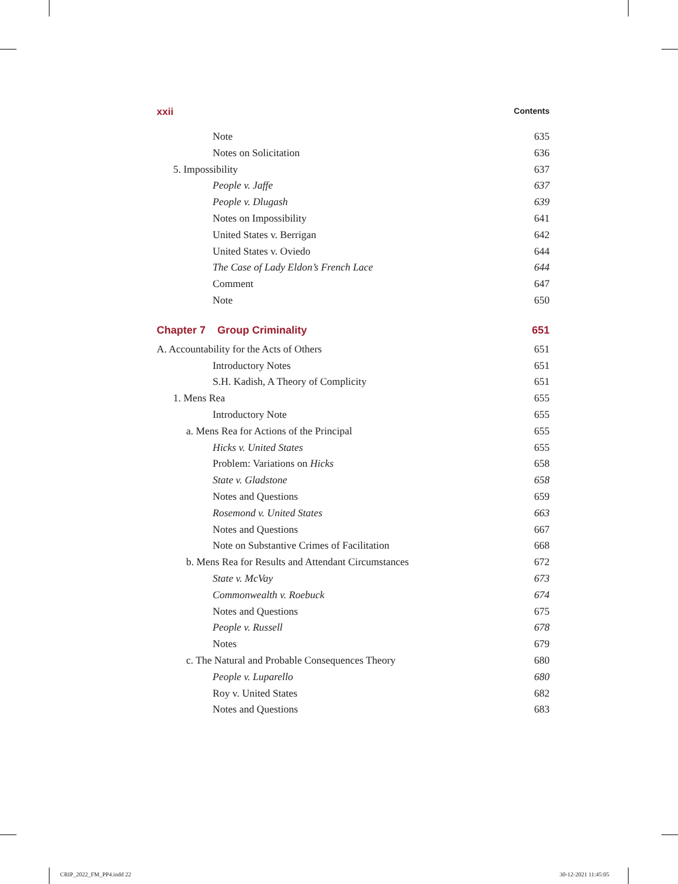xxii Contents
Note 635
Notes on Solicitation 636
5. Impossibility 637
People v. Jaffe 637
People v. Dlugash 639
Notes on Impossibility 641
United States v. Berrigan 642
United States v. Oviedo 644
The Case of Lady Eldon’s French Lace 644
Comment 647
Note 650
Chapter 7 Group Criminality 651
A. Accountability for the Acts of Others 651
Introductory Notes 651
S.H. Kadish, A Theory of Complicity 651
1. Mens Rea 655
Introductory Note 655
a. Mens Rea for Actions of the Principal 655
Hicks v. United States 655
Problem: Variations on Hicks 658
State v. Gladstone 658
Notes and Questions 659
Rosemond v. United States 663
Notes and Questions 667
Note on Substantive Crimes of Facilitation 668
b. Mens Rea for Results and Attendant Circumstances 672
State v. McVay 673
Commonwealth v. Roebuck 674
Notes and Questions 675
People v. Russell 678
Notes 679
c. The Natural and Probable Consequences Theory 680
People v. Luparello 680
Roy v. United States 682
Notes and Questions 683
CRIP_2022_FM_PP4.indd 22 30-12-2021 11:45:05